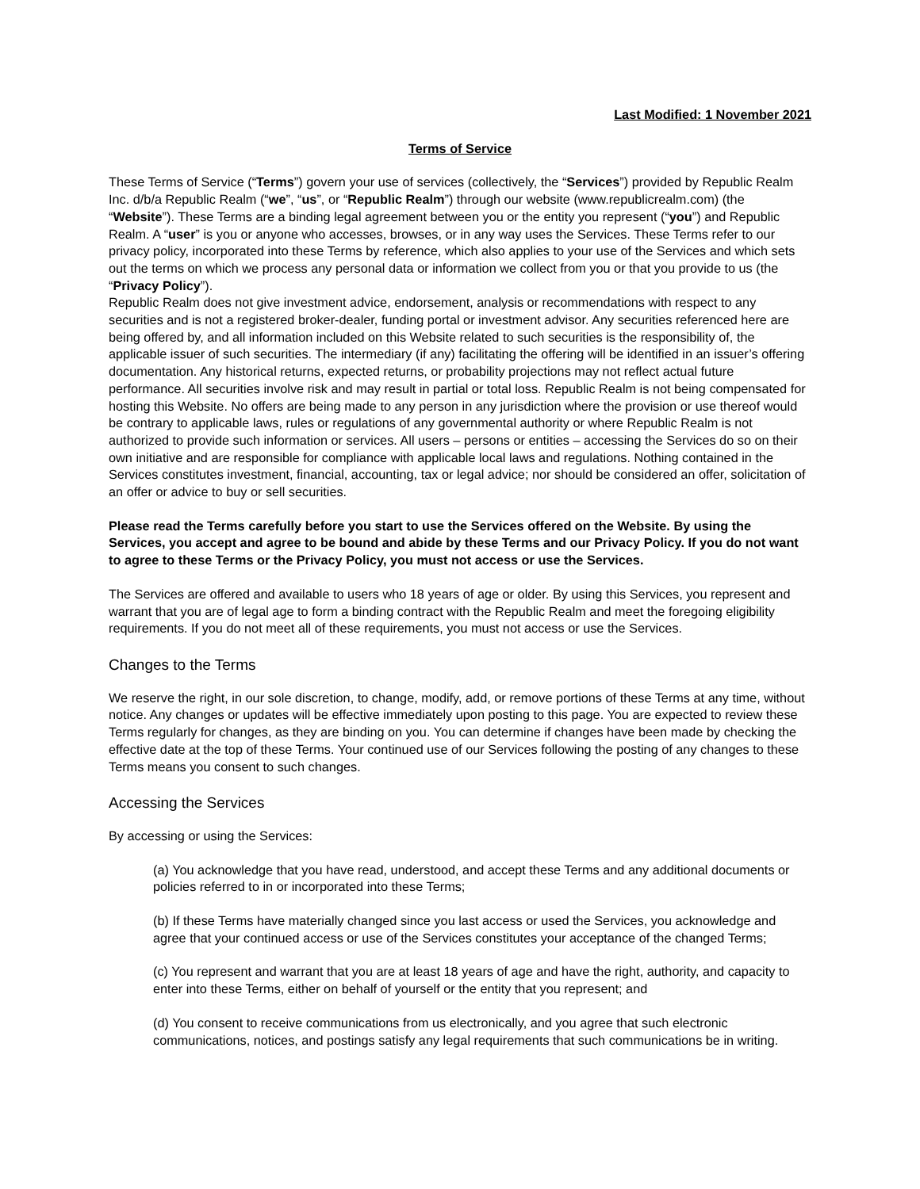Last Modified: 1 November 2021
Terms of Service
These Terms of Service (“Terms”) govern your use of services (collectively, the “Services”) provided by Republic Realm Inc. d/b/a Republic Realm (“we”, “us”, or “Republic Realm”) through our website (www.republicrealm.com) (the “Website”). These Terms are a binding legal agreement between you or the entity you represent (“you”) and Republic Realm. A “user” is you or anyone who accesses, browses, or in any way uses the Services. These Terms refer to our privacy policy, incorporated into these Terms by reference, which also applies to your use of the Services and which sets out the terms on which we process any personal data or information we collect from you or that you provide to us (the “Privacy Policy”).
Republic Realm does not give investment advice, endorsement, analysis or recommendations with respect to any securities and is not a registered broker-dealer, funding portal or investment advisor. Any securities referenced here are being offered by, and all information included on this Website related to such securities is the responsibility of, the applicable issuer of such securities. The intermediary (if any) facilitating the offering will be identified in an issuer’s offering documentation. Any historical returns, expected returns, or probability projections may not reflect actual future performance. All securities involve risk and may result in partial or total loss. Republic Realm is not being compensated for hosting this Website. No offers are being made to any person in any jurisdiction where the provision or use thereof would be contrary to applicable laws, rules or regulations of any governmental authority or where Republic Realm is not authorized to provide such information or services. All users – persons or entities – accessing the Services do so on their own initiative and are responsible for compliance with applicable local laws and regulations. Nothing contained in the Services constitutes investment, financial, accounting, tax or legal advice; nor should be considered an offer, solicitation of an offer or advice to buy or sell securities.
Please read the Terms carefully before you start to use the Services offered on the Website. By using the Services, you accept and agree to be bound and abide by these Terms and our Privacy Policy. If you do not want to agree to these Terms or the Privacy Policy, you must not access or use the Services.
The Services are offered and available to users who 18 years of age or older. By using this Services, you represent and warrant that you are of legal age to form a binding contract with the Republic Realm and meet the foregoing eligibility requirements. If you do not meet all of these requirements, you must not access or use the Services.
Changes to the Terms
We reserve the right, in our sole discretion, to change, modify, add, or remove portions of these Terms at any time, without notice. Any changes or updates will be effective immediately upon posting to this page. You are expected to review these Terms regularly for changes, as they are binding on you. You can determine if changes have been made by checking the effective date at the top of these Terms. Your continued use of our Services following the posting of any changes to these Terms means you consent to such changes.
Accessing the Services
By accessing or using the Services:
(a) You acknowledge that you have read, understood, and accept these Terms and any additional documents or policies referred to in or incorporated into these Terms;
(b) If these Terms have materially changed since you last access or used the Services, you acknowledge and agree that your continued access or use of the Services constitutes your acceptance of the changed Terms;
(c) You represent and warrant that you are at least 18 years of age and have the right, authority, and capacity to enter into these Terms, either on behalf of yourself or the entity that you represent; and
(d) You consent to receive communications from us electronically, and you agree that such electronic communications, notices, and postings satisfy any legal requirements that such communications be in writing.